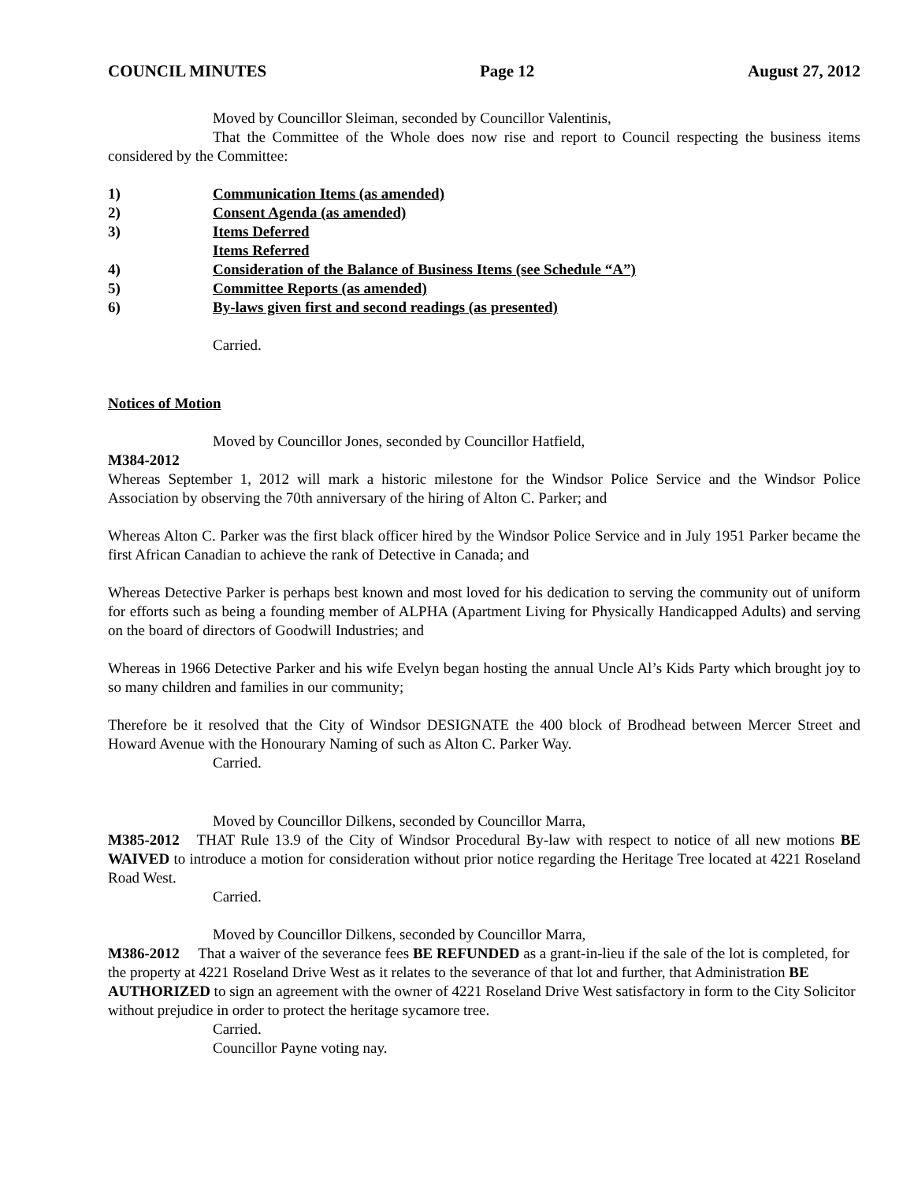COUNCIL MINUTES Page 12 August 27, 2012
Moved by Councillor Sleiman, seconded by Councillor Valentinis,
That the Committee of the Whole does now rise and report to Council respecting the business items considered by the Committee:
1) Communication Items (as amended)
2) Consent Agenda (as amended)
3) Items Deferred
Items Referred
4) Consideration of the Balance of Business Items (see Schedule “A”)
5) Committee Reports (as amended)
6) By-laws given first and second readings (as presented)
Carried.
Notices of Motion
Moved by Councillor Jones, seconded by Councillor Hatfield,
M384-2012
Whereas September 1, 2012 will mark a historic milestone for the Windsor Police Service and the Windsor Police Association by observing the 70th anniversary of the hiring of Alton C. Parker; and
Whereas Alton C. Parker was the first black officer hired by the Windsor Police Service and in July 1951 Parker became the first African Canadian to achieve the rank of Detective in Canada; and
Whereas Detective Parker is perhaps best known and most loved for his dedication to serving the community out of uniform for efforts such as being a founding member of ALPHA (Apartment Living for Physically Handicapped Adults) and serving on the board of directors of Goodwill Industries; and
Whereas in 1966 Detective Parker and his wife Evelyn began hosting the annual Uncle Al’s Kids Party which brought joy to so many children and families in our community;
Therefore be it resolved that the City of Windsor DESIGNATE the 400 block of Brodhead between Mercer Street and Howard Avenue with the Honourary Naming of such as Alton C. Parker Way.
Carried.
Moved by Councillor Dilkens, seconded by Councillor Marra,
M385-2012 THAT Rule 13.9 of the City of Windsor Procedural By-law with respect to notice of all new motions BE WAIVED to introduce a motion for consideration without prior notice regarding the Heritage Tree located at 4221 Roseland Road West.
Carried.
Moved by Councillor Dilkens, seconded by Councillor Marra,
M386-2012 That a waiver of the severance fees BE REFUNDED as a grant-in-lieu if the sale of the lot is completed, for the property at 4221 Roseland Drive West as it relates to the severance of that lot and further, that Administration BE AUTHORIZED to sign an agreement with the owner of 4221 Roseland Drive West satisfactory in form to the City Solicitor without prejudice in order to protect the heritage sycamore tree.
Carried.
Councillor Payne voting nay.